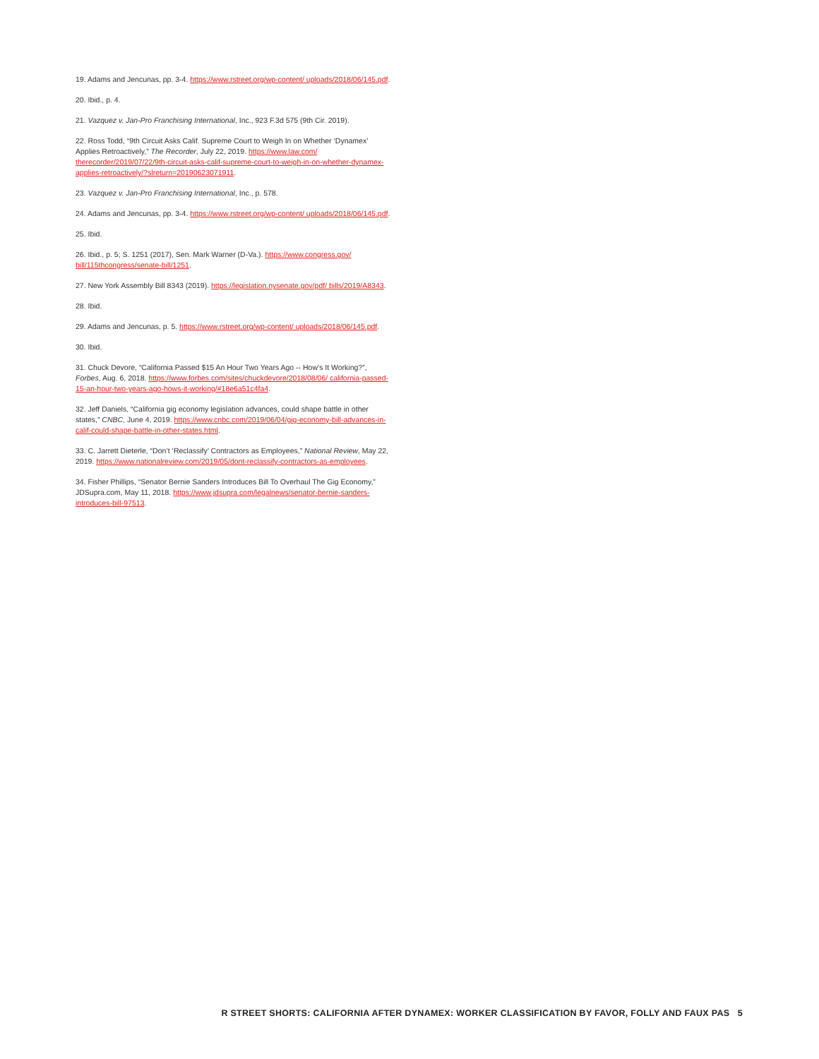19. Adams and Jencunas, pp. 3-4. https://www.rstreet.org/wp-content/ uploads/2018/06/145.pdf.
20. Ibid., p. 4.
21. Vazquez v. Jan-Pro Franchising International, Inc., 923 F.3d 575 (9th Cir. 2019).
22. Ross Todd, “9th Circuit Asks Calif. Supreme Court to Weigh In on Whether ‘Dynamex’ Applies Retroactively,” The Recorder, July 22, 2019. https://www.law.com/ therecorder/2019/07/22/9th-circuit-asks-calif-supreme-court-to-weigh-in-on-whether-dynamex-applies-retroactively/?slreturn=20190623071911.
23. Vazquez v. Jan-Pro Franchising International, Inc., p. 578.
24. Adams and Jencunas, pp. 3-4. https://www.rstreet.org/wp-content/ uploads/2018/06/145.pdf.
25. Ibid.
26. Ibid., p. 5; S. 1251 (2017), Sen. Mark Warner (D-Va.). https://www.congress.gov/ bill/115thcongress/senate-bill/1251.
27. New York Assembly Bill 8343 (2019). https://legislation.nysenate.gov/pdf/ bills/2019/A8343.
28. Ibid.
29. Adams and Jencunas, p. 5. https://www.rstreet.org/wp-content/ uploads/2018/06/145.pdf.
30. Ibid.
31. Chuck Devore, “California Passed $15 An Hour Two Years Ago -- How’s It Working?”, Forbes, Aug. 6, 2018. https://www.forbes.com/sites/chuckdevore/2018/08/06/ california-passed-15-an-hour-two-years-ago-hows-it-working/#18e6a51c4fa4.
32. Jeff Daniels, “California gig economy legislation advances, could shape battle in other states,” CNBC, June 4, 2019. https://www.cnbc.com/2019/06/04/gig-economy-bill-advances-in-calif-could-shape-battle-in-other-states.html.
33. C. Jarrett Dieterle, “Don’t ‘Reclassify’ Contractors as Employees,” National Review, May 22, 2019. https://www.nationalreview.com/2019/05/dont-reclassify-contractors-as-employees.
34. Fisher Phillips, “Senator Bernie Sanders Introduces Bill To Overhaul The Gig Economy,” JDSupra.com, May 11, 2018. https://www.jdsupra.com/legalnews/senator-bernie-sanders-introduces-bill-97513.
R STREET SHORTS: CALIFORNIA AFTER DYNAMEX: WORKER CLASSIFICATION BY FAVOR, FOLLY AND FAUX PAS 5